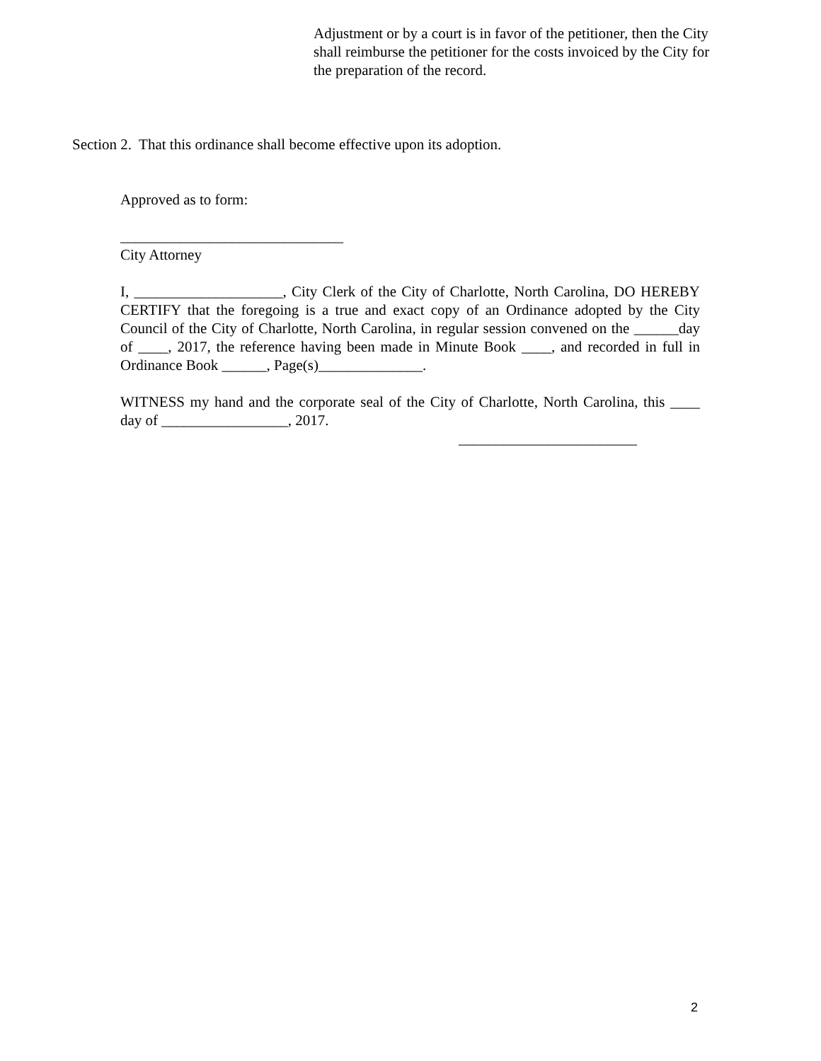Adjustment or by a court is in favor of the petitioner, then the City shall reimburse the petitioner for the costs invoiced by the City for the preparation of the record.
Section 2. That this ordinance shall become effective upon its adoption.
Approved as to form:
______________________________
City Attorney
I, ____________________, City Clerk of the City of Charlotte, North Carolina, DO HEREBY CERTIFY that the foregoing is a true and exact copy of an Ordinance adopted by the City Council of the City of Charlotte, North Carolina, in regular session convened on the ______day of ____, 2017, the reference having been made in Minute Book ____, and recorded in full in Ordinance Book ______, Page(s)______________.
WITNESS my hand and the corporate seal of the City of Charlotte, North Carolina, this ____ day of _________________, 2017.
________________________
2